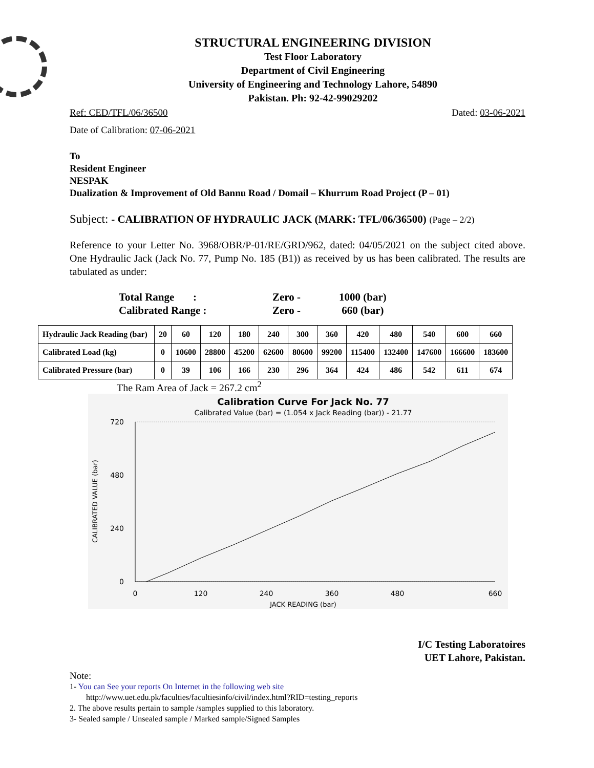STRUCTURAL ENGINEERING DIVISION
Test Floor Laboratory
Department of Civil Engineering
University of Engineering and Technology Lahore, 54890
Pakistan. Ph: 92-42-99029202
Ref: CED/TFL/06/36500 Dated: 03-06-2021
Date of Calibration: 07-06-2021
To
Resident Engineer
NESPAK
Dualization & Improvement of Old Bannu Road / Domail – Khurrum Road Project (P – 01)
Subject: - CALIBRATION OF HYDRAULIC JACK (MARK: TFL/06/36500) (Page – 2/2)
Reference to your Letter No. 3968/OBR/P-01/RE/GRD/962, dated: 04/05/2021 on the subject cited above. One Hydraulic Jack (Jack No. 77, Pump No. 185 (B1)) as received by us has been calibrated. The results are tabulated as under:
Total Range : Zero - 1000 (bar)
Calibrated Range : Zero - 660 (bar)
| Hydraulic Jack Reading (bar) | 20 | 60 | 120 | 180 | 240 | 300 | 360 | 420 | 480 | 540 | 600 | 660 |
| Calibrated Load (kg) | 0 | 10600 | 28800 | 45200 | 62600 | 80600 | 99200 | 115400 | 132400 | 147600 | 166600 | 183600 |
| Calibrated Pressure (bar) | 0 | 39 | 106 | 166 | 230 | 296 | 364 | 424 | 486 | 542 | 611 | 674 |
The Ram Area of Jack = 267.2 cm<sup>2</sup>
Calibration Curve For Jack No. 77
Calibrated Value (bar) = (1.054 x Jack Reading (bar)) - 21.77
720
480
240
0
0
120
240
360
480
660
JACK READING (bar)
CALIBRATED VALUE (bar)
I/C Testing Laboratoires
UET Lahore, Pakistan.
Note:
1- You can See your reports On Internet in the following web site
http://www.uet.edu.pk/faculties/facultiesinfo/civil/index.html?RID=testing_reports
2. The above results pertain to sample /samples supplied to this laboratory.
3- Sealed sample / Unsealed sample / Marked sample/Signed Samples